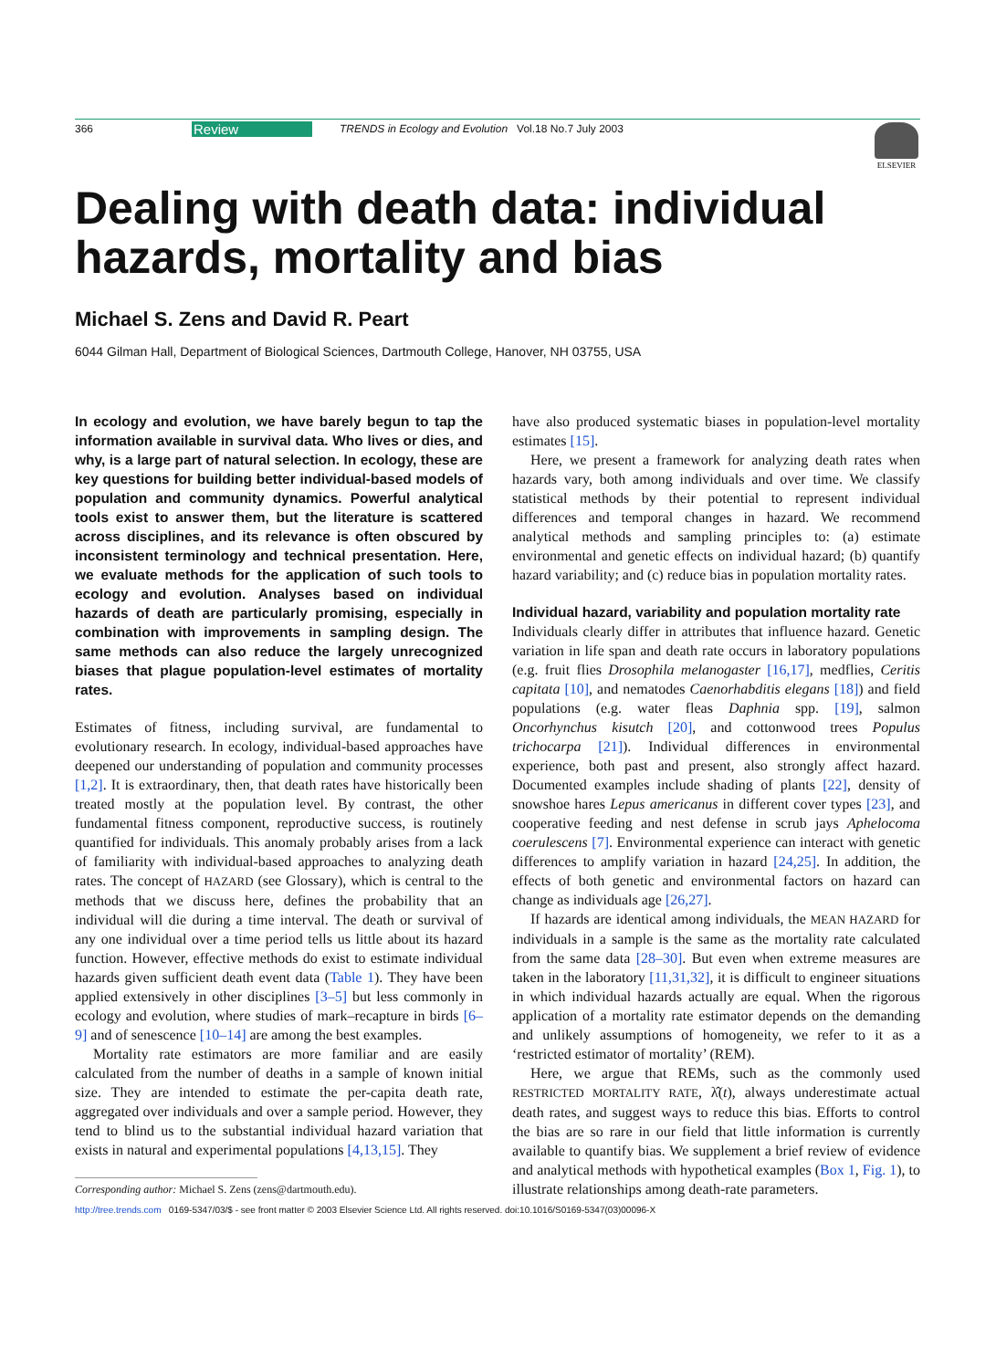366 Review TRENDS in Ecology and Evolution Vol.18 No.7 July 2003
ELSEVIER
Dealing with death data: individual hazards, mortality and bias
Michael S. Zens and David R. Peart
6044 Gilman Hall, Department of Biological Sciences, Dartmouth College, Hanover, NH 03755, USA
In ecology and evolution, we have barely begun to tap the information available in survival data. Who lives or dies, and why, is a large part of natural selection. In ecology, these are key questions for building better individual-based models of population and community dynamics. Powerful analytical tools exist to answer them, but the literature is scattered across disciplines, and its relevance is often obscured by inconsistent terminology and technical presentation. Here, we evaluate methods for the application of such tools to ecology and evolution. Analyses based on individual hazards of death are particularly promising, especially in combination with improvements in sampling design. The same methods can also reduce the largely unrecognized biases that plague population-level estimates of mortality rates.
Estimates of fitness, including survival, are fundamental to evolutionary research. In ecology, individual-based approaches have deepened our understanding of population and community processes [1,2]. It is extraordinary, then, that death rates have historically been treated mostly at the population level. By contrast, the other fundamental fitness component, reproductive success, is routinely quantified for individuals. This anomaly probably arises from a lack of familiarity with individual-based approaches to analyzing death rates. The concept of HAZARD (see Glossary), which is central to the methods that we discuss here, defines the probability that an individual will die during a time interval. The death or survival of any one individual over a time period tells us little about its hazard function. However, effective methods do exist to estimate individual hazards given sufficient death event data (Table 1). They have been applied extensively in other disciplines [3–5] but less commonly in ecology and evolution, where studies of mark–recapture in birds [6–9] and of senescence [10–14] are among the best examples.
Mortality rate estimators are more familiar and are easily calculated from the number of deaths in a sample of known initial size. They are intended to estimate the per-capita death rate, aggregated over individuals and over a sample period. However, they tend to blind us to the substantial individual hazard variation that exists in natural and experimental populations [4,13,15]. They
Corresponding author: Michael S. Zens (zens@dartmouth.edu).
have also produced systematic biases in population-level mortality estimates [15].
Here, we present a framework for analyzing death rates when hazards vary, both among individuals and over time. We classify statistical methods by their potential to represent individual differences and temporal changes in hazard. We recommend analytical methods and sampling principles to: (a) estimate environmental and genetic effects on individual hazard; (b) quantify hazard variability; and (c) reduce bias in population mortality rates.
Individual hazard, variability and population mortality rate
Individuals clearly differ in attributes that influence hazard. Genetic variation in life span and death rate occurs in laboratory populations (e.g. fruit flies Drosophila melanogaster [16,17], medflies, Ceritis capitata [10], and nematodes Caenorhabditis elegans [18]) and field populations (e.g. water fleas Daphnia spp. [19], salmon Oncorhynchus kisutch [20], and cottonwood trees Populus trichocarpa [21]). Individual differences in environmental experience, both past and present, also strongly affect hazard. Documented examples include shading of plants [22], density of snowshoe hares Lepus americanus in different cover types [23], and cooperative feeding and nest defense in scrub jays Aphelocoma coerulescens [7]. Environmental experience can interact with genetic differences to amplify variation in hazard [24,25]. In addition, the effects of both genetic and environmental factors on hazard can change as individuals age [26,27].
If hazards are identical among individuals, the MEAN HAZARD for individuals in a sample is the same as the mortality rate calculated from the same data [28–30]. But even when extreme measures are taken in the laboratory [11,31,32], it is difficult to engineer situations in which individual hazards actually are equal. When the rigorous application of a mortality rate estimator depends on the demanding and unlikely assumptions of homogeneity, we refer to it as a ‘restricted estimator of mortality’ (REM).
Here, we argue that REMs, such as the commonly used RESTRICTED MORTALITY RATE, λ̂(t), always underestimate actual death rates, and suggest ways to reduce this bias. Efforts to control the bias are so rare in our field that little information is currently available to quantify bias. We supplement a brief review of evidence and analytical methods with hypothetical examples (Box 1, Fig. 1), to illustrate relationships among death-rate parameters.
http://tree.trends.com 0169-5347/03/$ - see front matter © 2003 Elsevier Science Ltd. All rights reserved. doi:10.1016/S0169-5347(03)00096-X